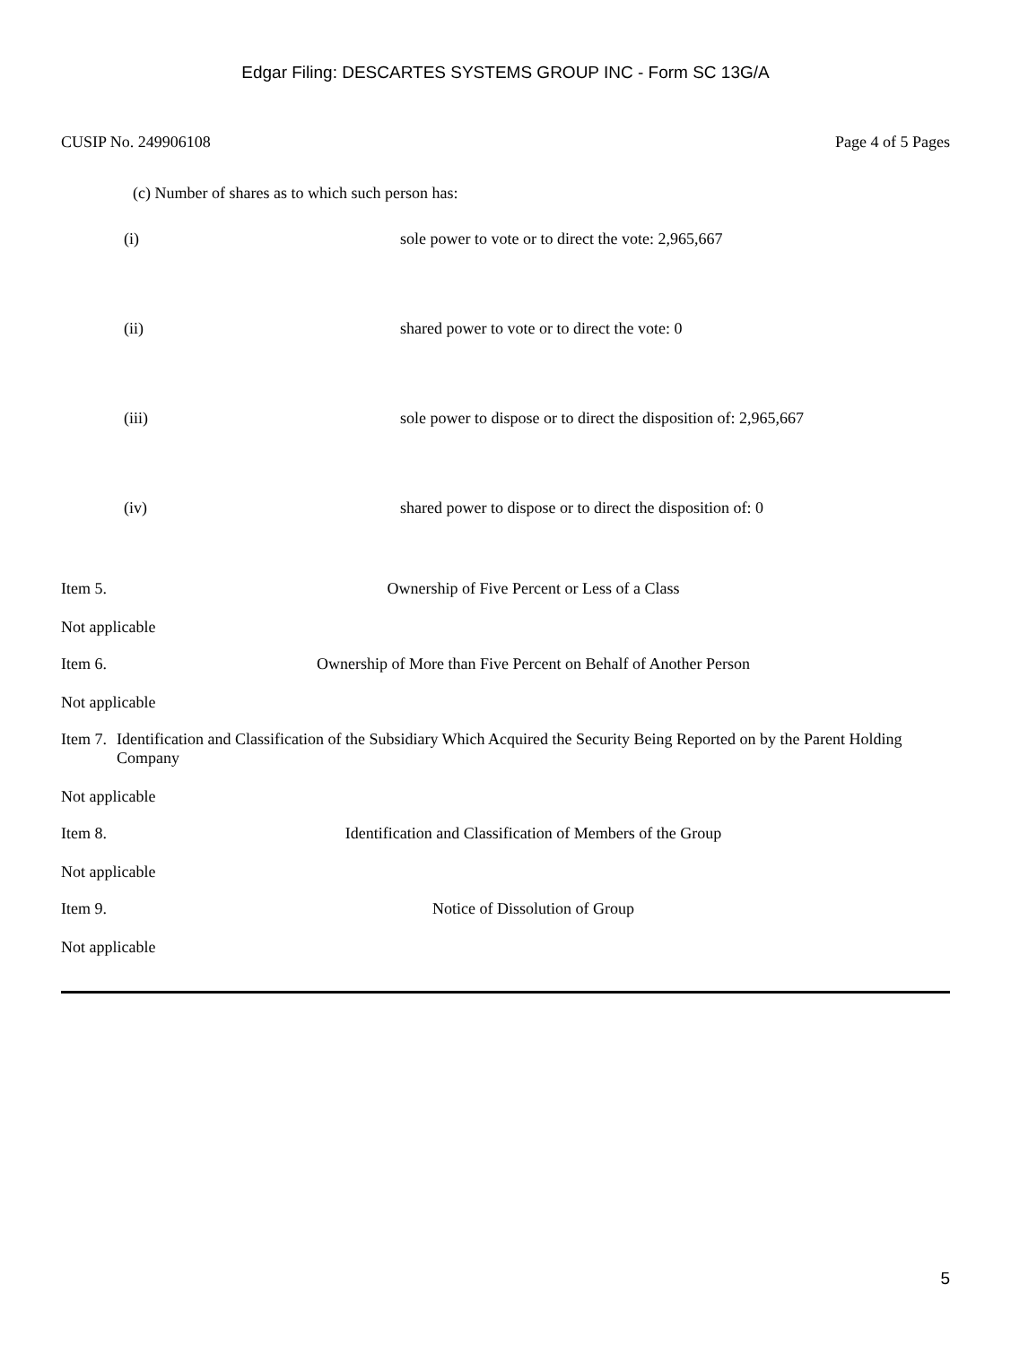Edgar Filing: DESCARTES SYSTEMS GROUP INC - Form SC 13G/A
CUSIP No. 249906108 Page 4 of 5 Pages
(c) Number of shares as to which such person has:
(i) sole power to vote or to direct the vote: 2,965,667
(ii) shared power to vote or to direct the vote: 0
(iii) sole power to dispose or to direct the disposition of: 2,965,667
(iv) shared power to dispose or to direct the disposition of: 0
Item 5. Ownership of Five Percent or Less of a Class
Not applicable
Item 6. Ownership of More than Five Percent on Behalf of Another Person
Not applicable
Item 7. Identification and Classification of the Subsidiary Which Acquired the Security Being Reported on by the Parent Holding Company
Not applicable
Item 8. Identification and Classification of Members of the Group
Not applicable
Item 9. Notice of Dissolution of Group
Not applicable
5